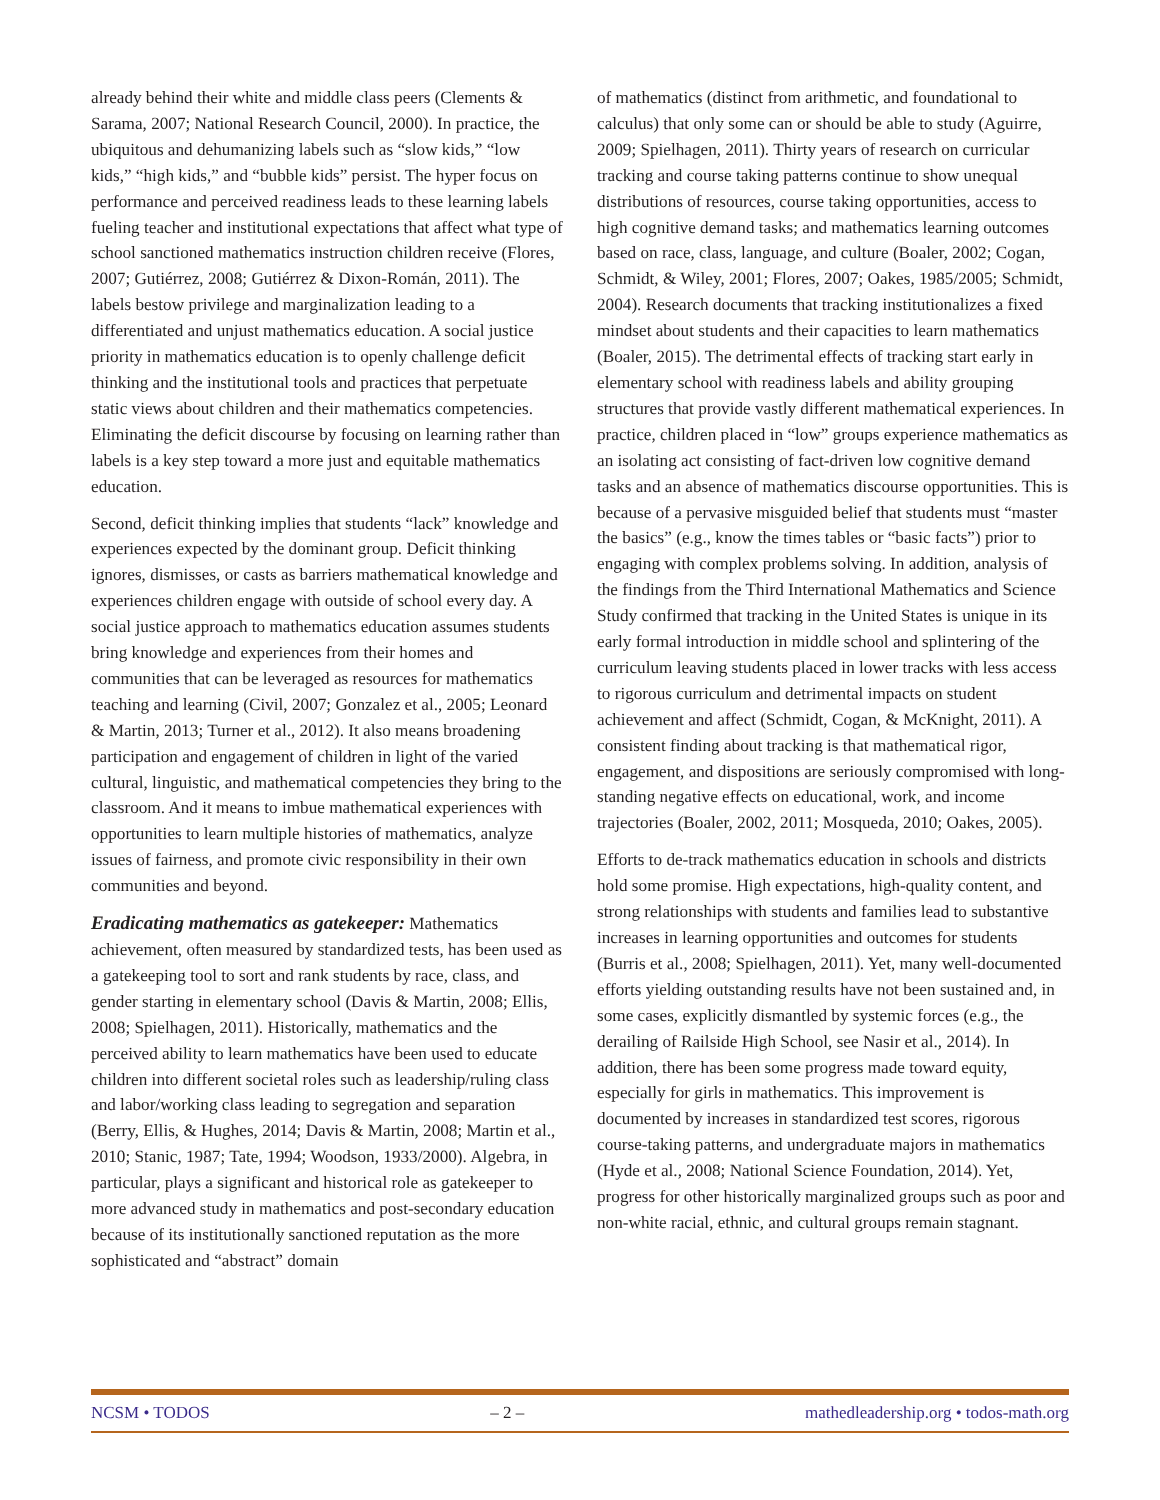already behind their white and middle class peers (Clements & Sarama, 2007; National Research Council, 2000). In practice, the ubiquitous and dehumanizing labels such as “slow kids,” “low kids,” “high kids,” and “bubble kids” persist. The hyper focus on performance and perceived readiness leads to these learning labels fueling teacher and institutional expectations that affect what type of school sanctioned mathematics instruction children receive (Flores, 2007; Gutiérrez, 2008; Gutiérrez & Dixon-Román, 2011). The labels bestow privilege and marginalization leading to a differentiated and unjust mathematics education. A social justice priority in mathematics education is to openly challenge deficit thinking and the institutional tools and practices that perpetuate static views about children and their mathematics competencies. Eliminating the deficit discourse by focusing on learning rather than labels is a key step toward a more just and equitable mathematics education.
Second, deficit thinking implies that students “lack” knowledge and experiences expected by the dominant group. Deficit thinking ignores, dismisses, or casts as barriers mathematical knowledge and experiences children engage with outside of school every day. A social justice approach to mathematics education assumes students bring knowledge and experiences from their homes and communities that can be leveraged as resources for mathematics teaching and learning (Civil, 2007; Gonzalez et al., 2005; Leonard & Martin, 2013; Turner et al., 2012). It also means broadening participation and engagement of children in light of the varied cultural, linguistic, and mathematical competencies they bring to the classroom. And it means to imbue mathematical experiences with opportunities to learn multiple histories of mathematics, analyze issues of fairness, and promote civic responsibility in their own communities and beyond.
Eradicating mathematics as gatekeeper: Mathematics achievement, often measured by standardized tests, has been used as a gatekeeping tool to sort and rank students by race, class, and gender starting in elementary school (Davis & Martin, 2008; Ellis, 2008; Spielhagen, 2011). Historically, mathematics and the perceived ability to learn mathematics have been used to educate children into different societal roles such as leadership/ruling class and labor/working class leading to segregation and separation (Berry, Ellis, & Hughes, 2014; Davis & Martin, 2008; Martin et al., 2010; Stanic, 1987; Tate, 1994; Woodson, 1933/2000). Algebra, in particular, plays a significant and historical role as gatekeeper to more advanced study in mathematics and post-secondary education because of its institutionally sanctioned reputation as the more sophisticated and “abstract” domain
of mathematics (distinct from arithmetic, and foundational to calculus) that only some can or should be able to study (Aguirre, 2009; Spielhagen, 2011). Thirty years of research on curricular tracking and course taking patterns continue to show unequal distributions of resources, course taking opportunities, access to high cognitive demand tasks; and mathematics learning outcomes based on race, class, language, and culture (Boaler, 2002; Cogan, Schmidt, & Wiley, 2001; Flores, 2007; Oakes, 1985/2005; Schmidt, 2004). Research documents that tracking institutionalizes a fixed mindset about students and their capacities to learn mathematics (Boaler, 2015). The detrimental effects of tracking start early in elementary school with readiness labels and ability grouping structures that provide vastly different mathematical experiences. In practice, children placed in “low” groups experience mathematics as an isolating act consisting of fact-driven low cognitive demand tasks and an absence of mathematics discourse opportunities. This is because of a pervasive misguided belief that students must “master the basics” (e.g., know the times tables or “basic facts”) prior to engaging with complex problems solving. In addition, analysis of the findings from the Third International Mathematics and Science Study confirmed that tracking in the United States is unique in its early formal introduction in middle school and splintering of the curriculum leaving students placed in lower tracks with less access to rigorous curriculum and detrimental impacts on student achievement and affect (Schmidt, Cogan, & McKnight, 2011). A consistent finding about tracking is that mathematical rigor, engagement, and dispositions are seriously compromised with long-standing negative effects on educational, work, and income trajectories (Boaler, 2002, 2011; Mosqueda, 2010; Oakes, 2005).
Efforts to de-track mathematics education in schools and districts hold some promise. High expectations, high-quality content, and strong relationships with students and families lead to substantive increases in learning opportunities and outcomes for students (Burris et al., 2008; Spielhagen, 2011). Yet, many well-documented efforts yielding outstanding results have not been sustained and, in some cases, explicitly dismantled by systemic forces (e.g., the derailing of Railside High School, see Nasir et al., 2014). In addition, there has been some progress made toward equity, especially for girls in mathematics. This improvement is documented by increases in standardized test scores, rigorous course-taking patterns, and undergraduate majors in mathematics (Hyde et al., 2008; National Science Foundation, 2014). Yet, progress for other historically marginalized groups such as poor and non-white racial, ethnic, and cultural groups remain stagnant.
NCSM • TODOS – 2 – mathedleadership.org • todos-math.org